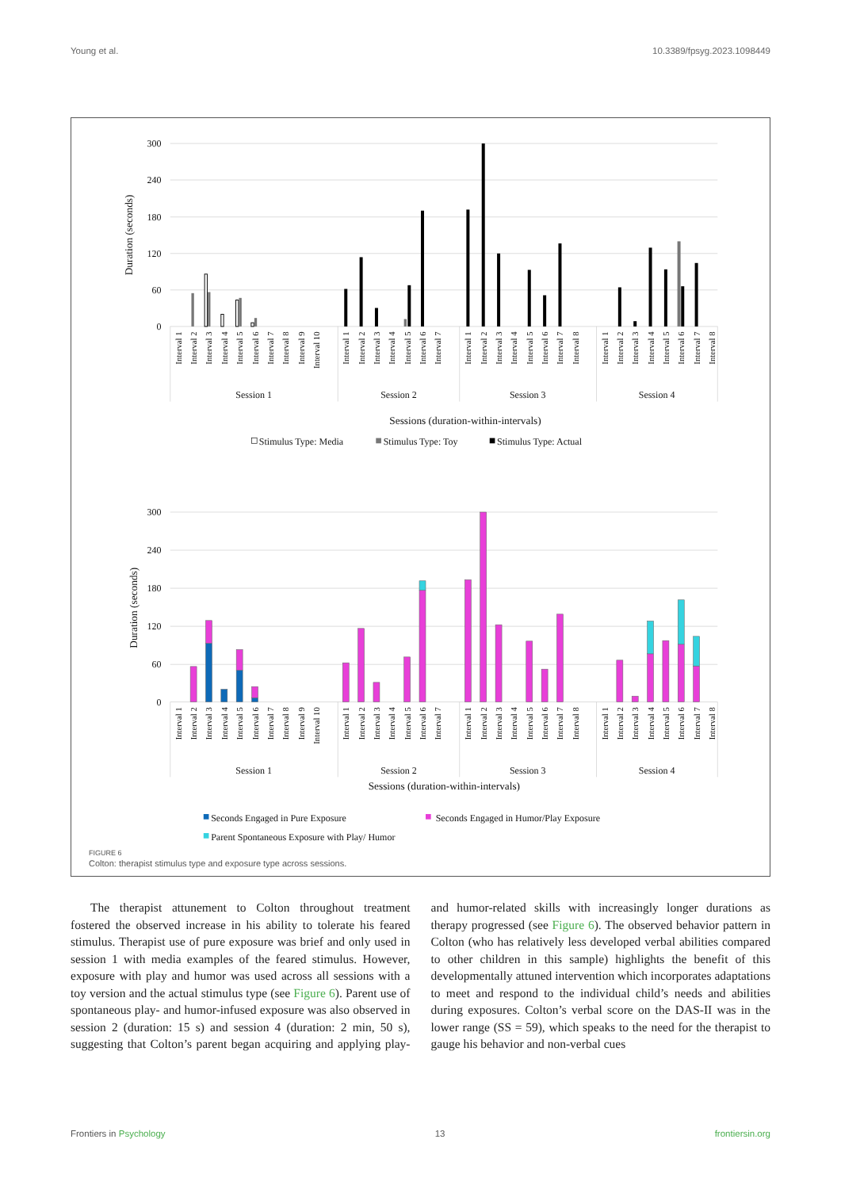Young et al. 10.3389/fpsyg.2023.1098449
300
240
180
120
60
0
Duration (seconds)
Interval 1
Interval 2
Interval 3
Interval 4
Interval 5
Interval 6
Interval 7
Interval 8
Interval 9
Interval 10
Interval 1
Interval 2
Interval 3
Interval 4
Interval 5
Interval 6
Interval 7
Interval 1
Interval 2
Interval 3
Interval 4
Interval 5
Interval 6
Interval 7
Interval 8
Interval 1
Interval 2
Interval 3
Interval 4
Interval 5
Interval 6
Interval 7
Interval 8
Session 1
Session 2
Session 3
Session 4
Sessions (duration-within-intervals)
Stimulus Type: Media
Stimulus Type: Toy
Stimulus Type: Actual
300
240
180
120
60
0
Duration (seconds)
Interval 1
Interval 2
Interval 3
Interval 4
Interval 5
Interval 6
Interval 7
Interval 8
Interval 9
Interval 10
Interval 1
Interval 2
Interval 3
Interval 4
Interval 5
Interval 6
Interval 7
Interval 1
Interval 2
Interval 3
Interval 4
Interval 5
Interval 6
Interval 7
Interval 8
Interval 1
Interval 2
Interval 3
Interval 4
Interval 5
Interval 6
Interval 7
Interval 8
Session 1
Session 2
Session 3
Session 4
Sessions (duration-within-intervals)
Seconds Engaged in Pure Exposure
Seconds Engaged in Humor/Play Exposure
Parent Spontaneous Exposure with Play/ Humor
FIGURE 6
Colton: therapist stimulus type and exposure type across sessions.
The therapist attunement to Colton throughout treatment fostered the observed increase in his ability to tolerate his feared stimulus. Therapist use of pure exposure was brief and only used in session 1 with media examples of the feared stimulus. However, exposure with play and humor was used across all sessions with a toy version and the actual stimulus type (see Figure 6). Parent use of spontaneous play- and humor-infused exposure was also observed in session 2 (duration: 15 s) and session 4 (duration: 2 min, 50 s), suggesting that Colton’s parent began acquiring and applying play- and humor-related skills with increasingly longer durations as therapy progressed (see Figure 6). The observed behavior pattern in Colton (who has relatively less developed verbal abilities compared to other children in this sample) highlights the benefit of this developmentally attuned intervention which incorporates adaptations to meet and respond to the individual child’s needs and abilities during exposures. Colton’s verbal score on the DAS-II was in the lower range (SS = 59), which speaks to the need for the therapist to gauge his behavior and non-verbal cues
Frontiers in Psychology 13 frontiersin.org